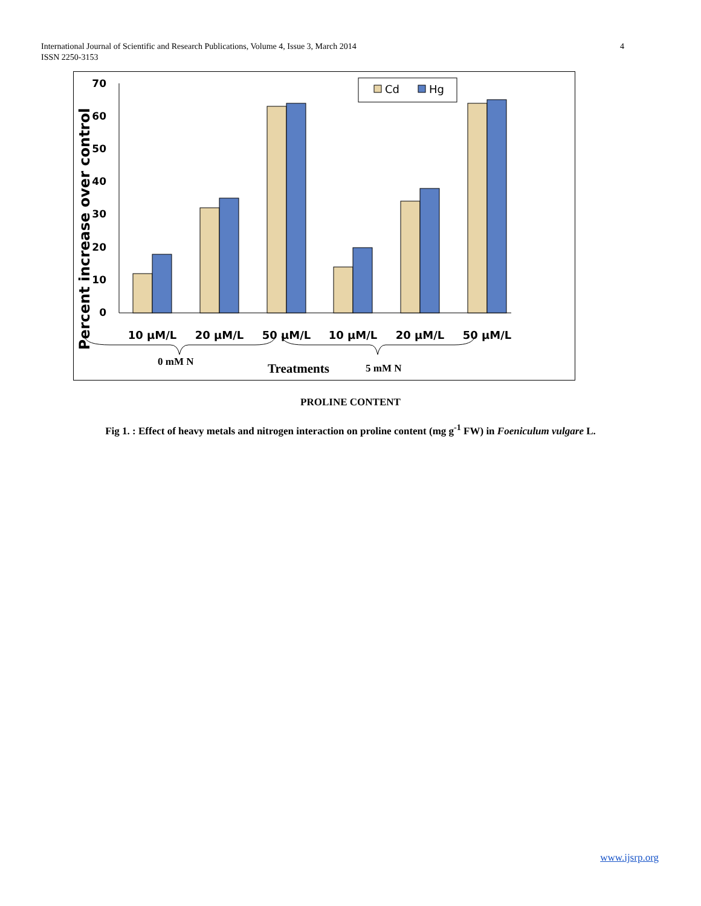4 International Journal of Scientific and Research Publications, Volume 4, Issue 3, March 2014
ISSN 2250-3153
Percent increase over control
0
10
20
30
40
50
60
70
Cd
Hg
10 μM/L
20 μM/L
50 μM/L
10 μM/L
20 μM/L
50 μM/L
0 mM N
Treatments
5 mM N
PROLINE CONTENT
Fig 1. : Effect of heavy metals and nitrogen interaction on proline content (mg g<sup>-1</sup> FW) in Foeniculum vulgare L.
www.ijsrp.org